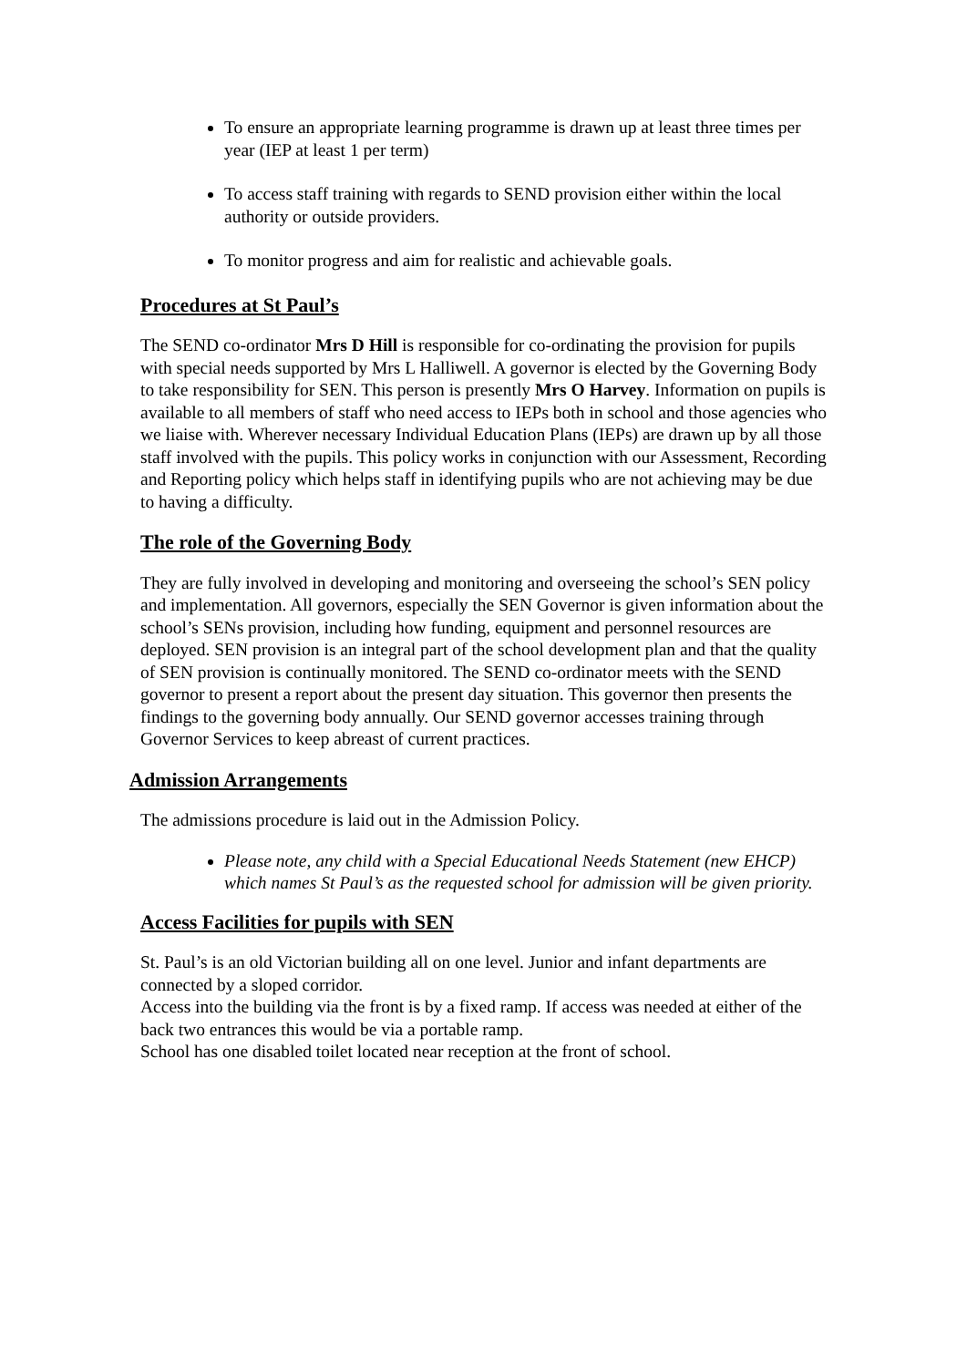To ensure an appropriate learning programme is drawn up at least three times per year (IEP at least 1 per term)
To access staff training with regards to SEND provision either within the local authority or outside providers.
To monitor progress and aim for realistic and achievable goals.
Procedures at St Paul’s
The SEND co-ordinator Mrs D Hill is responsible for co-ordinating the provision for pupils with special needs supported by Mrs L Halliwell. A governor is elected by the Governing Body to take responsibility for SEN. This person is presently Mrs O Harvey. Information on pupils is available to all members of staff who need access to IEPs both in school and those agencies who we liaise with. Wherever necessary Individual Education Plans (IEPs) are drawn up by all those staff involved with the pupils. This policy works in conjunction with our Assessment, Recording and Reporting policy which helps staff in identifying pupils who are not achieving may be due to having a difficulty.
The role of the Governing Body
They are fully involved in developing and monitoring and overseeing the school’s SEN policy and implementation. All governors, especially the SEN Governor is given information about the school’s SENs provision, including how funding, equipment and personnel resources are deployed. SEN provision is an integral part of the school development plan and that the quality of SEN provision is continually monitored. The SEND co-ordinator meets with the SEND governor to present a report about the present day situation. This governor then presents the findings to the governing body annually. Our SEND governor accesses training through Governor Services to keep abreast of current practices.
Admission Arrangements
The admissions procedure is laid out in the Admission Policy.
Please note, any child with a Special Educational Needs Statement (new EHCP) which names St Paul’s as the requested school for admission will be given priority.
Access Facilities for pupils with SEN
St. Paul’s is an old Victorian building all on one level. Junior and infant departments are connected by a sloped corridor.
Access into the building via the front is by a fixed ramp. If access was needed at either of the back two entrances this would be via a portable ramp.
School has one disabled toilet located near reception at the front of school.